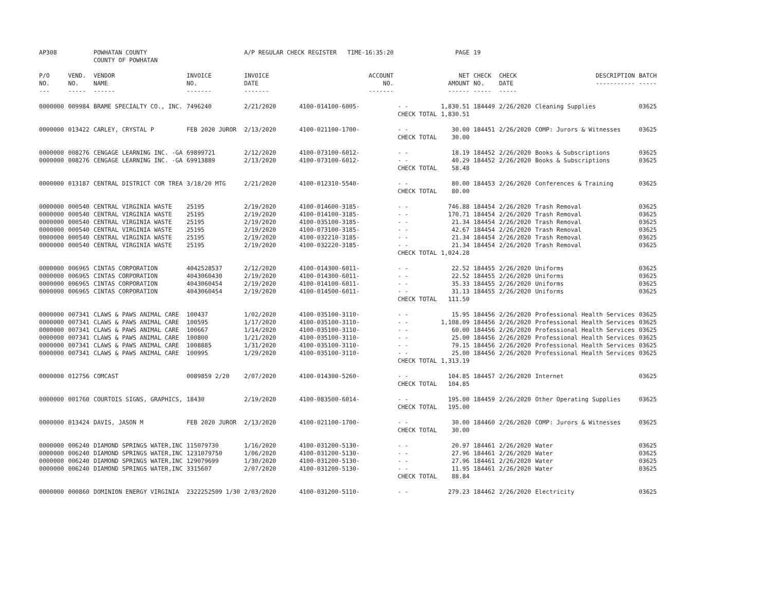| AP308 | | POWHATAN COUNTY COUNTY OF POWHATAN | | A/P REGULAR CHECK REGISTER TIME-16:35:20 | | | PAGE | 19 | | | |
| P/O NO. --- | VEND. NO. ----- | VENDOR NAME ------ | INVOICE NO. ------- | INVOICE DATE ------- | ACCOUNT NO. ------- | | NET AMOUNT ------ | CHECK NO. ----- | CHECK DATE ----- | DESCRIPTION ----------- | BATCH ----- |
| 0000000 | 009984 | BRAME SPECIALTY CO., INC. | 7496240 | 2/21/2020 | 4100-014100-6005- | - - | 1,830.51 | 184449 | 2/26/2020 | Cleaning Supplies | 03625 |
| | | | | | | CHECK TOTAL | 1,830.51 | | | | |
| 0000000 | 013422 | CARLEY, CRYSTAL P | FEB 2020 JUROR | 2/13/2020 | 4100-021100-1700- | - - | 30.00 | 184451 | 2/26/2020 | COMP: Jurors & Witnesses | 03625 |
| | | | | | | CHECK TOTAL | 30.00 | | | | |
| 0000000 | 008276 | CENGAGE LEARNING INC. -GA | 69899721 | 2/12/2020 | 4100-073100-6012- | - - | 18.19 | 184452 | 2/26/2020 | Books & Subscriptions | 03625 |
| 0000000 | 008276 | CENGAGE LEARNING INC. -GA | 69913889 | 2/13/2020 | 4100-073100-6012- | - - | 40.29 | 184452 | 2/26/2020 | Books & Subscriptions | 03625 |
| | | | | | | CHECK TOTAL | 58.48 | | | | |
| 0000000 | 013187 | CENTRAL DISTRICT COR TREA | 3/18/20 MTG | 2/21/2020 | 4100-012310-5540- | - - | 80.00 | 184453 | 2/26/2020 | Conferences & Training | 03625 |
| | | | | | | CHECK TOTAL | 80.00 | | | | |
| 0000000 | 000540 | CENTRAL VIRGINIA WASTE | 25195 | 2/19/2020 | 4100-014600-3185- | - - | 746.88 | 184454 | 2/26/2020 | Trash Removal | 03625 |
| 0000000 | 000540 | CENTRAL VIRGINIA WASTE | 25195 | 2/19/2020 | 4100-014100-3185- | - - | 170.71 | 184454 | 2/26/2020 | Trash Removal | 03625 |
| 0000000 | 000540 | CENTRAL VIRGINIA WASTE | 25195 | 2/19/2020 | 4100-035100-3185- | - - | 21.34 | 184454 | 2/26/2020 | Trash Removal | 03625 |
| 0000000 | 000540 | CENTRAL VIRGINIA WASTE | 25195 | 2/19/2020 | 4100-073100-3185- | - - | 42.67 | 184454 | 2/26/2020 | Trash Removal | 03625 |
| 0000000 | 000540 | CENTRAL VIRGINIA WASTE | 25195 | 2/19/2020 | 4100-032210-3185- | - - | 21.34 | 184454 | 2/26/2020 | Trash Removal | 03625 |
| 0000000 | 000540 | CENTRAL VIRGINIA WASTE | 25195 | 2/19/2020 | 4100-032220-3185- | - - | 21.34 | 184454 | 2/26/2020 | Trash Removal | 03625 |
| | | | | | | CHECK TOTAL | 1,024.28 | | | | |
| 0000000 | 006965 | CINTAS CORPORATION | 4042528537 | 2/12/2020 | 4100-014300-6011- | - - | 22.52 | 184455 | 2/26/2020 | Uniforms | 03625 |
| 0000000 | 006965 | CINTAS CORPORATION | 4043060430 | 2/19/2020 | 4100-014300-6011- | - - | 22.52 | 184455 | 2/26/2020 | Uniforms | 03625 |
| 0000000 | 006965 | CINTAS CORPORATION | 4043060454 | 2/19/2020 | 4100-014100-6011- | - - | 35.33 | 184455 | 2/26/2020 | Uniforms | 03625 |
| 0000000 | 006965 | CINTAS CORPORATION | 4043060454 | 2/19/2020 | 4100-014500-6011- | - - | 31.13 | 184455 | 2/26/2020 | Uniforms | 03625 |
| | | | | | | CHECK TOTAL | 111.50 | | | | |
| 0000000 | 007341 | CLAWS & PAWS ANIMAL CARE | 100437 | 1/02/2020 | 4100-035100-3110- | - - | 15.95 | 184456 | 2/26/2020 | Professional Health Services | 03625 |
| 0000000 | 007341 | CLAWS & PAWS ANIMAL CARE | 100595 | 1/17/2020 | 4100-035100-3110- | - - | 1,108.09 | 184456 | 2/26/2020 | Professional Health Services | 03625 |
| 0000000 | 007341 | CLAWS & PAWS ANIMAL CARE | 100667 | 1/14/2020 | 4100-035100-3110- | - - | 60.00 | 184456 | 2/26/2020 | Professional Health Services | 03625 |
| 0000000 | 007341 | CLAWS & PAWS ANIMAL CARE | 100800 | 1/21/2020 | 4100-035100-3110- | - - | 25.00 | 184456 | 2/26/2020 | Professional Health Services | 03625 |
| 0000000 | 007341 | CLAWS & PAWS ANIMAL CARE | 1008885 | 1/31/2020 | 4100-035100-3110- | - - | 79.15 | 184456 | 2/26/2020 | Professional Health Services | 03625 |
| 0000000 | 007341 | CLAWS & PAWS ANIMAL CARE | 100995 | 1/29/2020 | 4100-035100-3110- | - - | 25.00 | 184456 | 2/26/2020 | Professional Health Services | 03625 |
| | | | | | | CHECK TOTAL | 1,313.19 | | | | |
| 0000000 | 012756 | COMCAST | 0089859 2/20 | 2/07/2020 | 4100-014300-5260- | - - | 104.85 | 184457 | 2/26/2020 | Internet | 03625 |
| | | | | | | CHECK TOTAL | 104.85 | | | | |
| 0000000 | 001760 | COURTOIS SIGNS, GRAPHICS, | 18430 | 2/19/2020 | 4100-083500-6014- | - - | 195.00 | 184459 | 2/26/2020 | Other Operating Supplies | 03625 |
| | | | | | | CHECK TOTAL | 195.00 | | | | |
| 0000000 | 013424 | DAVIS, JASON M | FEB 2020 JUROR | 2/13/2020 | 4100-021100-1700- | - - | 30.00 | 184460 | 2/26/2020 | COMP: Jurors & Witnesses | 03625 |
| | | | | | | CHECK TOTAL | 30.00 | | | | |
| 0000000 | 006240 | DIAMOND SPRINGS WATER,INC | 115079730 | 1/16/2020 | 4100-031200-5130- | - - | 20.97 | 184461 | 2/26/2020 | Water | 03625 |
| 0000000 | 006240 | DIAMOND SPRINGS WATER,INC | 1231079750 | 1/06/2020 | 4100-031200-5130- | - - | 27.96 | 184461 | 2/26/2020 | Water | 03625 |
| 0000000 | 006240 | DIAMOND SPRINGS WATER,INC | 129079699 | 1/30/2020 | 4100-031200-5130- | - - | 27.96 | 184461 | 2/26/2020 | Water | 03625 |
| 0000000 | 006240 | DIAMOND SPRINGS WATER,INC | 3315607 | 2/07/2020 | 4100-031200-5130- | - - | 11.95 | 184461 | 2/26/2020 | Water | 03625 |
| | | | | | | CHECK TOTAL | 88.84 | | | | |
| 0000000 | 000860 | DOMINION ENERGY VIRGINIA | 2322252509 1/30 | 2/03/2020 | 4100-031200-5110- | - - | 279.23 | 184462 | 2/26/2020 | Electricity | 03625 |